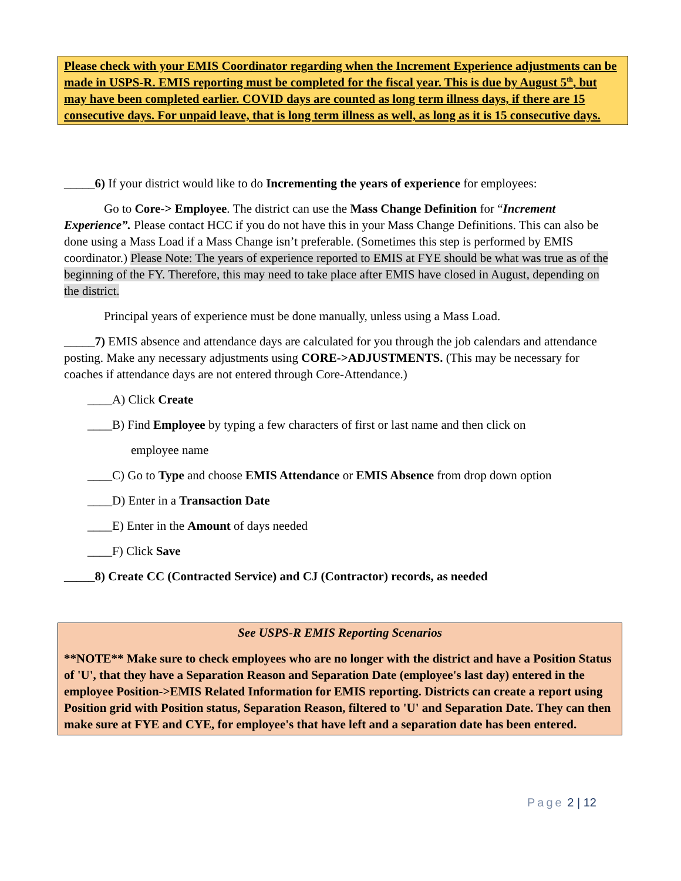Please check with your EMIS Coordinator regarding when the Increment Experience adjustments can be made in USPS-R. EMIS reporting must be completed for the fiscal year. This is due by August 5<sup>th</sup>, but may have been completed earlier. COVID days are counted as long term illness days, if there are 15 consecutive days. For unpaid leave, that is long term illness as well, as long as it is 15 consecutive days.
_____6) If your district would like to do Incrementing the years of experience for employees:
Go to Core-> Employee. The district can use the Mass Change Definition for “Increment Experience”. Please contact HCC if you do not have this in your Mass Change Definitions. This can also be done using a Mass Load if a Mass Change isn’t preferable. (Sometimes this step is performed by EMIS coordinator.) Please Note: The years of experience reported to EMIS at FYE should be what was true as of the beginning of the FY. Therefore, this may need to take place after EMIS have closed in August, depending on the district.
Principal years of experience must be done manually, unless using a Mass Load.
_____7) EMIS absence and attendance days are calculated for you through the job calendars and attendance posting. Make any necessary adjustments using CORE->ADJUSTMENTS. (This may be necessary for coaches if attendance days are not entered through Core-Attendance.)
____A) Click Create
____B) Find Employee by typing a few characters of first or last name and then click on
employee name
____C) Go to Type and choose EMIS Attendance or EMIS Absence from drop down option
____D) Enter in a Transaction Date
____E) Enter in the Amount of days needed
____F) Click Save
_____8) Create CC (Contracted Service) and CJ (Contractor) records, as needed
See USPS-R EMIS Reporting Scenarios
**NOTE** Make sure to check employees who are no longer with the district and have a Position Status of 'U', that they have a Separation Reason and Separation Date (employee's last day) entered in the employee Position->EMIS Related Information for EMIS reporting. Districts can create a report using Position grid with Position status, Separation Reason, filtered to 'U' and Separation Date. They can then make sure at FYE and CYE, for employee's that have left and a separation date has been entered.
Page 2 | 12